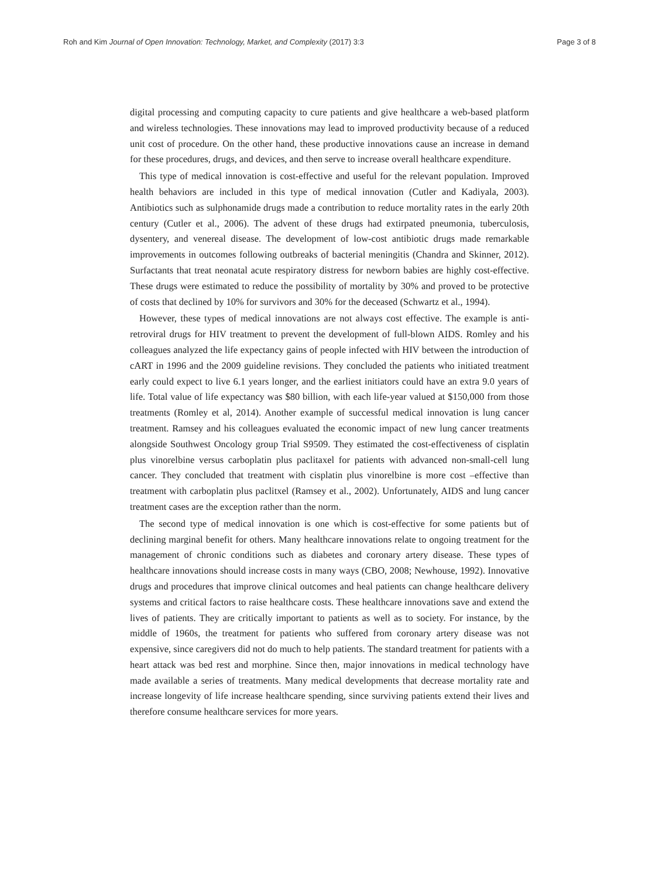Roh and Kim Journal of Open Innovation: Technology, Market, and Complexity (2017) 3:3 Page 3 of 8
digital processing and computing capacity to cure patients and give healthcare a web-based platform and wireless technologies. These innovations may lead to improved productivity because of a reduced unit cost of procedure. On the other hand, these productive innovations cause an increase in demand for these procedures, drugs, and devices, and then serve to increase overall healthcare expenditure.
This type of medical innovation is cost-effective and useful for the relevant population. Improved health behaviors are included in this type of medical innovation (Cutler and Kadiyala, 2003). Antibiotics such as sulphonamide drugs made a contribution to reduce mortality rates in the early 20th century (Cutler et al., 2006). The advent of these drugs had extirpated pneumonia, tuberculosis, dysentery, and venereal disease. The development of low-cost antibiotic drugs made remarkable improvements in outcomes following outbreaks of bacterial meningitis (Chandra and Skinner, 2012). Surfactants that treat neonatal acute respiratory distress for newborn babies are highly cost-effective. These drugs were estimated to reduce the possibility of mortality by 30% and proved to be protective of costs that declined by 10% for survivors and 30% for the deceased (Schwartz et al., 1994).
However, these types of medical innovations are not always cost effective. The example is anti-retroviral drugs for HIV treatment to prevent the development of full-blown AIDS. Romley and his colleagues analyzed the life expectancy gains of people infected with HIV between the introduction of cART in 1996 and the 2009 guideline revisions. They concluded the patients who initiated treatment early could expect to live 6.1 years longer, and the earliest initiators could have an extra 9.0 years of life. Total value of life expectancy was $80 billion, with each life-year valued at $150,000 from those treatments (Romley et al, 2014). Another example of successful medical innovation is lung cancer treatment. Ramsey and his colleagues evaluated the economic impact of new lung cancer treatments alongside Southwest Oncology group Trial S9509. They estimated the cost-effectiveness of cisplatin plus vinorelbine versus carboplatin plus paclitaxel for patients with advanced non-small-cell lung cancer. They concluded that treatment with cisplatin plus vinorelbine is more cost –effective than treatment with carboplatin plus paclitxel (Ramsey et al., 2002). Unfortunately, AIDS and lung cancer treatment cases are the exception rather than the norm.
The second type of medical innovation is one which is cost-effective for some patients but of declining marginal benefit for others. Many healthcare innovations relate to ongoing treatment for the management of chronic conditions such as diabetes and coronary artery disease. These types of healthcare innovations should increase costs in many ways (CBO, 2008; Newhouse, 1992). Innovative drugs and procedures that improve clinical outcomes and heal patients can change healthcare delivery systems and critical factors to raise healthcare costs. These healthcare innovations save and extend the lives of patients. They are critically important to patients as well as to society. For instance, by the middle of 1960s, the treatment for patients who suffered from coronary artery disease was not expensive, since caregivers did not do much to help patients. The standard treatment for patients with a heart attack was bed rest and morphine. Since then, major innovations in medical technology have made available a series of treatments. Many medical developments that decrease mortality rate and increase longevity of life increase healthcare spending, since surviving patients extend their lives and therefore consume healthcare services for more years.